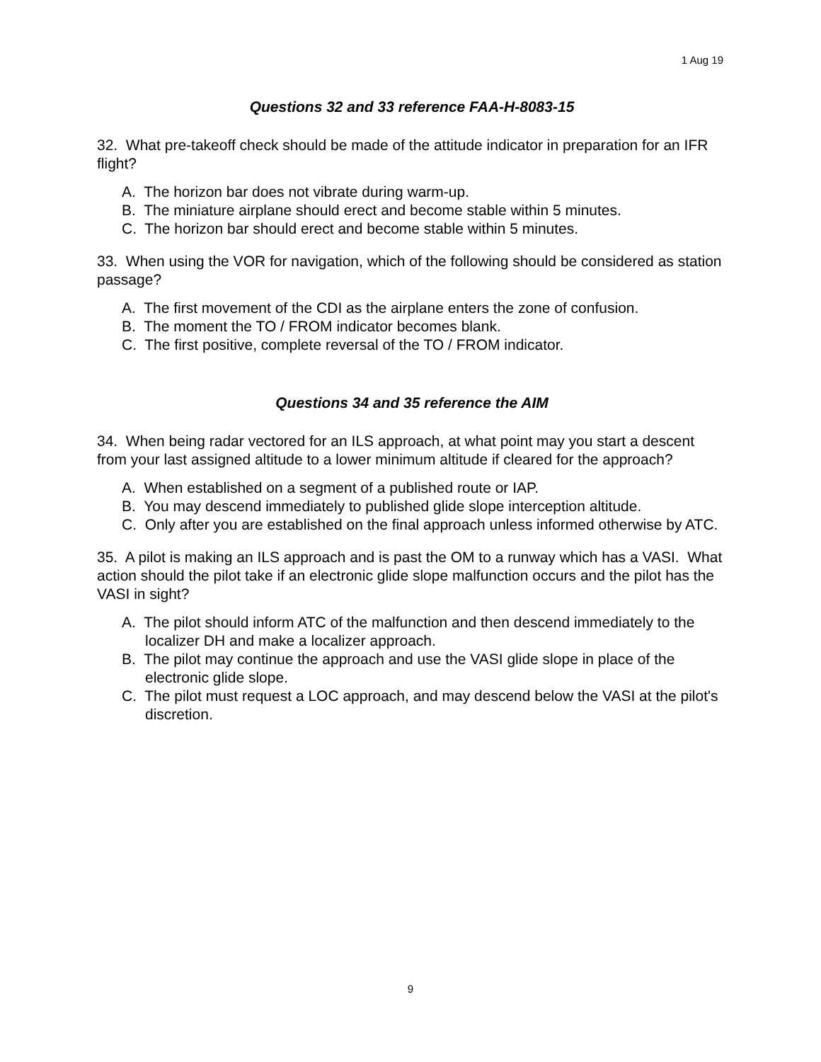1 Aug 19
Questions 32 and 33 reference FAA-H-8083-15
32. What pre-takeoff check should be made of the attitude indicator in preparation for an IFR flight?
A. The horizon bar does not vibrate during warm-up.
B. The miniature airplane should erect and become stable within 5 minutes.
C. The horizon bar should erect and become stable within 5 minutes.
33. When using the VOR for navigation, which of the following should be considered as station passage?
A. The first movement of the CDI as the airplane enters the zone of confusion.
B. The moment the TO / FROM indicator becomes blank.
C. The first positive, complete reversal of the TO / FROM indicator.
Questions 34 and 35 reference the AIM
34. When being radar vectored for an ILS approach, at what point may you start a descent from your last assigned altitude to a lower minimum altitude if cleared for the approach?
A. When established on a segment of a published route or IAP.
B. You may descend immediately to published glide slope interception altitude.
C. Only after you are established on the final approach unless informed otherwise by ATC.
35. A pilot is making an ILS approach and is past the OM to a runway which has a VASI. What action should the pilot take if an electronic glide slope malfunction occurs and the pilot has the VASI in sight?
A. The pilot should inform ATC of the malfunction and then descend immediately to the localizer DH and make a localizer approach.
B. The pilot may continue the approach and use the VASI glide slope in place of the electronic glide slope.
C. The pilot must request a LOC approach, and may descend below the VASI at the pilot's discretion.
9